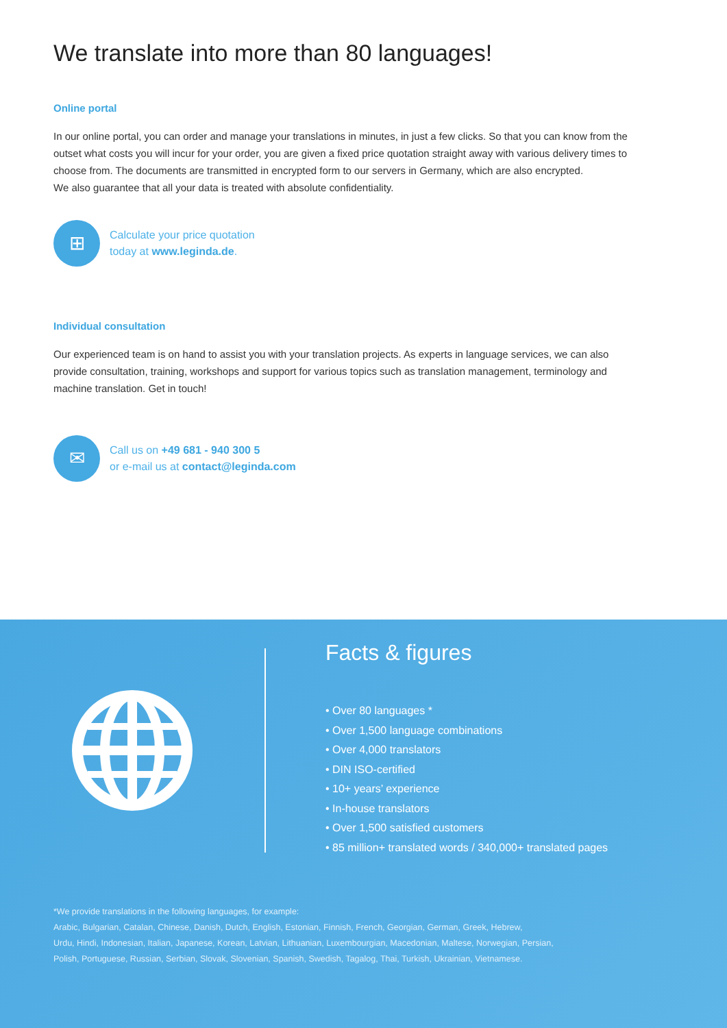We translate into more than 80 languages!
Online portal
In our online portal, you can order and manage your translations in minutes, in just a few clicks. So that you can know from the outset what costs you will incur for your order, you are given a fixed price quotation straight away with various delivery times to choose from. The documents are transmitted in encrypted form to our servers in Germany, which are also encrypted.
We also guarantee that all your data is treated with absolute confidentiality.
⊞
Calculate your price quotation
today at www.leginda.de.
Individual consultation
Our experienced team is on hand to assist you with your translation projects. As experts in language services, we can also provide consultation, training, workshops and support for various topics such as translation management, terminology and machine translation. Get in touch!
✉
Call us on +49 681 - 940 300 5
or e-mail us at contact@leginda.com
Facts & figures
• Over 80 languages *
• Over 1,500 language combinations
• Over 4,000 translators
• DIN ISO-certified
• 10+ years’ experience
• In-house translators
• Over 1,500 satisfied customers
• 85 million+ translated words / 340,000+ translated pages
*We provide translations in the following languages, for example:
Arabic, Bulgarian, Catalan, Chinese, Danish, Dutch, English, Estonian, Finnish, French, Georgian, German, Greek, Hebrew,
Urdu, Hindi, Indonesian, Italian, Japanese, Korean, Latvian, Lithuanian, Luxembourgian, Macedonian, Maltese, Norwegian, Persian,
Polish, Portuguese, Russian, Serbian, Slovak, Slovenian, Spanish, Swedish, Tagalog, Thai, Turkish, Ukrainian, Vietnamese.